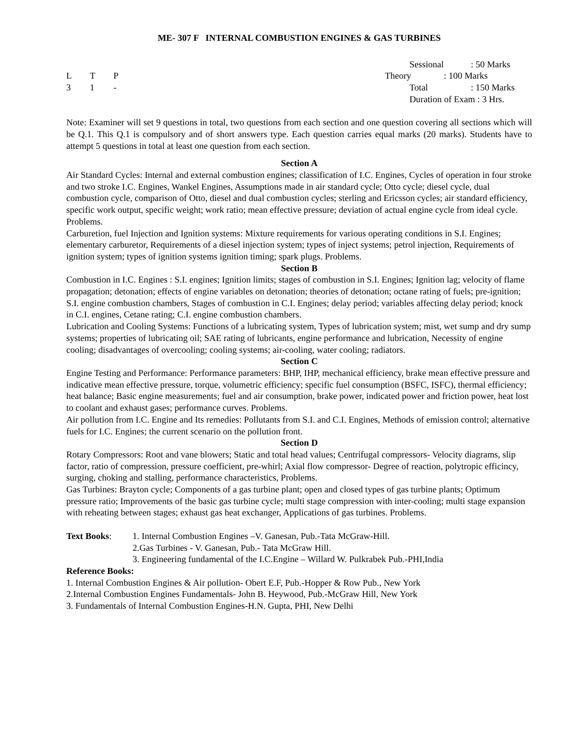ME- 307 F INTERNAL COMBUSTION ENGINES & GAS TURBINES
L T P
3 1 -
Sessional: 50 Marks
Theory: 100 Marks
Total: 150 Marks
Duration of Exam : 3 Hrs.
Note: Examiner will set 9 questions in total, two questions from each section and one question covering all sections which will be Q.1. This Q.1 is compulsory and of short answers type. Each question carries equal marks (20 marks). Students have to attempt 5 questions in total at least one question from each section.
Section A
Air Standard Cycles: Internal and external combustion engines; classification of I.C. Engines, Cycles of operation in four stroke and two stroke I.C. Engines, Wankel Engines, Assumptions made in air standard cycle; Otto cycle; diesel cycle, dual combustion cycle, comparison of Otto, diesel and dual combustion cycles; sterling and Ericsson cycles; air standard efficiency, specific work output, specific weight; work ratio; mean effective pressure; deviation of actual engine cycle from ideal cycle. Problems.
Carburetion, fuel Injection and Ignition systems: Mixture requirements for various operating conditions in S.I. Engines; elementary carburetor, Requirements of a diesel injection system; types of inject systems; petrol injection, Requirements of ignition system; types of ignition systems ignition timing; spark plugs. Problems.
Section B
Combustion in I.C. Engines : S.I. engines; Ignition limits; stages of combustion in S.I. Engines; Ignition lag; velocity of flame propagation; detonation; effects of engine variables on detonation; theories of detonation; octane rating of fuels; pre-ignition; S.I. engine combustion chambers, Stages of combustion in C.I. Engines; delay period; variables affecting delay period; knock in C.I. engines, Cetane rating; C.I. engine combustion chambers.
Lubrication and Cooling Systems: Functions of a lubricating system, Types of lubrication system; mist, wet sump and dry sump systems; properties of lubricating oil; SAE rating of lubricants, engine performance and lubrication, Necessity of engine cooling; disadvantages of overcooling; cooling systems; air-cooling, water cooling; radiators.
Section C
Engine Testing and Performance: Performance parameters: BHP, IHP, mechanical efficiency, brake mean effective pressure and indicative mean effective pressure, torque, volumetric efficiency; specific fuel consumption (BSFC, ISFC), thermal efficiency; heat balance; Basic engine measurements; fuel and air consumption, brake power, indicated power and friction power, heat lost to coolant and exhaust gases; performance curves. Problems.
Air pollution from I.C. Engine and Its remedies: Pollutants from S.I. and C.I. Engines, Methods of emission control; alternative fuels for I.C. Engines; the current scenario on the pollution front.
Section D
Rotary Compressors: Root and vane blowers; Static and total head values; Centrifugal compressors- Velocity diagrams, slip factor, ratio of compression, pressure coefficient, pre-whirl; Axial flow compressor- Degree of reaction, polytropic efficincy, surging, choking and stalling, performance characteristics, Problems.
Gas Turbines: Brayton cycle; Components of a gas turbine plant; open and closed types of gas turbine plants; Optimum pressure ratio; Improvements of the basic gas turbine cycle; multi stage compression with inter-cooling; multi stage expansion with reheating between stages; exhaust gas heat exchanger, Applications of gas turbines. Problems.
Text Books: 1. Internal Combustion Engines –V. Ganesan, Pub.-Tata McGraw-Hill.
2.Gas Turbines - V. Ganesan, Pub.- Tata McGraw Hill.
3. Engineering fundamental of the I.C.Engine – Willard W. Pulkrabek Pub.-PHI,India
Reference Books:
1. Internal Combustion Engines & Air pollution- Obert E.F, Pub.-Hopper & Row Pub., New York
2.Internal Combustion Engines Fundamentals- John B. Heywood, Pub.-McGraw Hill, New York
3. Fundamentals of Internal Combustion Engines-H.N. Gupta, PHI, New Delhi